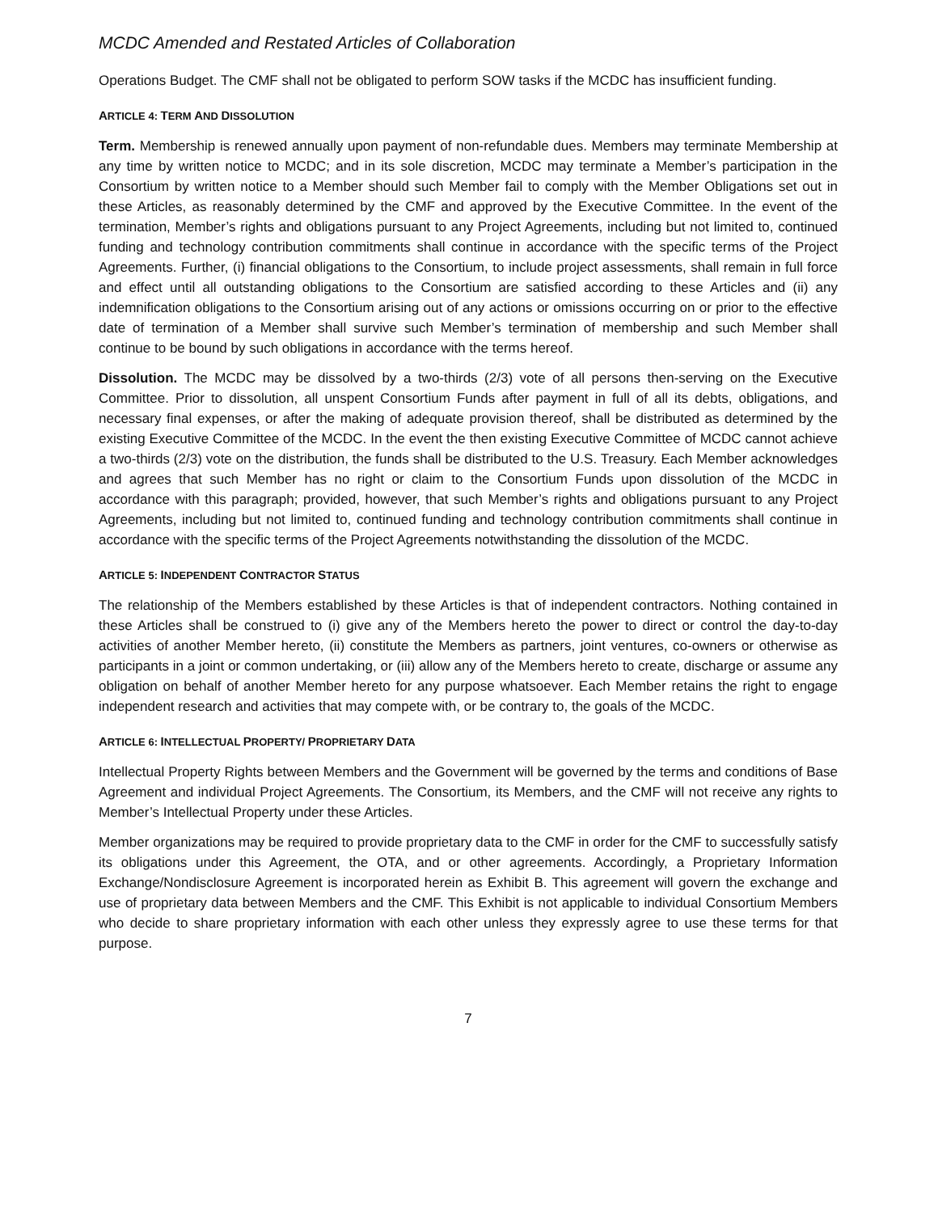MCDC Amended and Restated Articles of Collaboration
Operations Budget. The CMF shall not be obligated to perform SOW tasks if the MCDC has insufficient funding.
ARTICLE 4: TERM AND DISSOLUTION
Term. Membership is renewed annually upon payment of non-refundable dues. Members may terminate Membership at any time by written notice to MCDC; and in its sole discretion, MCDC may terminate a Member’s participation in the Consortium by written notice to a Member should such Member fail to comply with the Member Obligations set out in these Articles, as reasonably determined by the CMF and approved by the Executive Committee. In the event of the termination, Member’s rights and obligations pursuant to any Project Agreements, including but not limited to, continued funding and technology contribution commitments shall continue in accordance with the specific terms of the Project Agreements. Further, (i) financial obligations to the Consortium, to include project assessments, shall remain in full force and effect until all outstanding obligations to the Consortium are satisfied according to these Articles and (ii) any indemnification obligations to the Consortium arising out of any actions or omissions occurring on or prior to the effective date of termination of a Member shall survive such Member’s termination of membership and such Member shall continue to be bound by such obligations in accordance with the terms hereof.
Dissolution. The MCDC may be dissolved by a two-thirds (2/3) vote of all persons then-serving on the Executive Committee. Prior to dissolution, all unspent Consortium Funds after payment in full of all its debts, obligations, and necessary final expenses, or after the making of adequate provision thereof, shall be distributed as determined by the existing Executive Committee of the MCDC. In the event the then existing Executive Committee of MCDC cannot achieve a two-thirds (2/3) vote on the distribution, the funds shall be distributed to the U.S. Treasury. Each Member acknowledges and agrees that such Member has no right or claim to the Consortium Funds upon dissolution of the MCDC in accordance with this paragraph; provided, however, that such Member’s rights and obligations pursuant to any Project Agreements, including but not limited to, continued funding and technology contribution commitments shall continue in accordance with the specific terms of the Project Agreements notwithstanding the dissolution of the MCDC.
ARTICLE 5: INDEPENDENT CONTRACTOR STATUS
The relationship of the Members established by these Articles is that of independent contractors. Nothing contained in these Articles shall be construed to (i) give any of the Members hereto the power to direct or control the day-to-day activities of another Member hereto, (ii) constitute the Members as partners, joint ventures, co-owners or otherwise as participants in a joint or common undertaking, or (iii) allow any of the Members hereto to create, discharge or assume any obligation on behalf of another Member hereto for any purpose whatsoever. Each Member retains the right to engage independent research and activities that may compete with, or be contrary to, the goals of the MCDC.
ARTICLE 6: INTELLECTUAL PROPERTY/ PROPRIETARY DATA
Intellectual Property Rights between Members and the Government will be governed by the terms and conditions of Base Agreement and individual Project Agreements. The Consortium, its Members, and the CMF will not receive any rights to Member’s Intellectual Property under these Articles.
Member organizations may be required to provide proprietary data to the CMF in order for the CMF to successfully satisfy its obligations under this Agreement, the OTA, and or other agreements. Accordingly, a Proprietary Information Exchange/Nondisclosure Agreement is incorporated herein as Exhibit B. This agreement will govern the exchange and use of proprietary data between Members and the CMF. This Exhibit is not applicable to individual Consortium Members who decide to share proprietary information with each other unless they expressly agree to use these terms for that purpose.
7